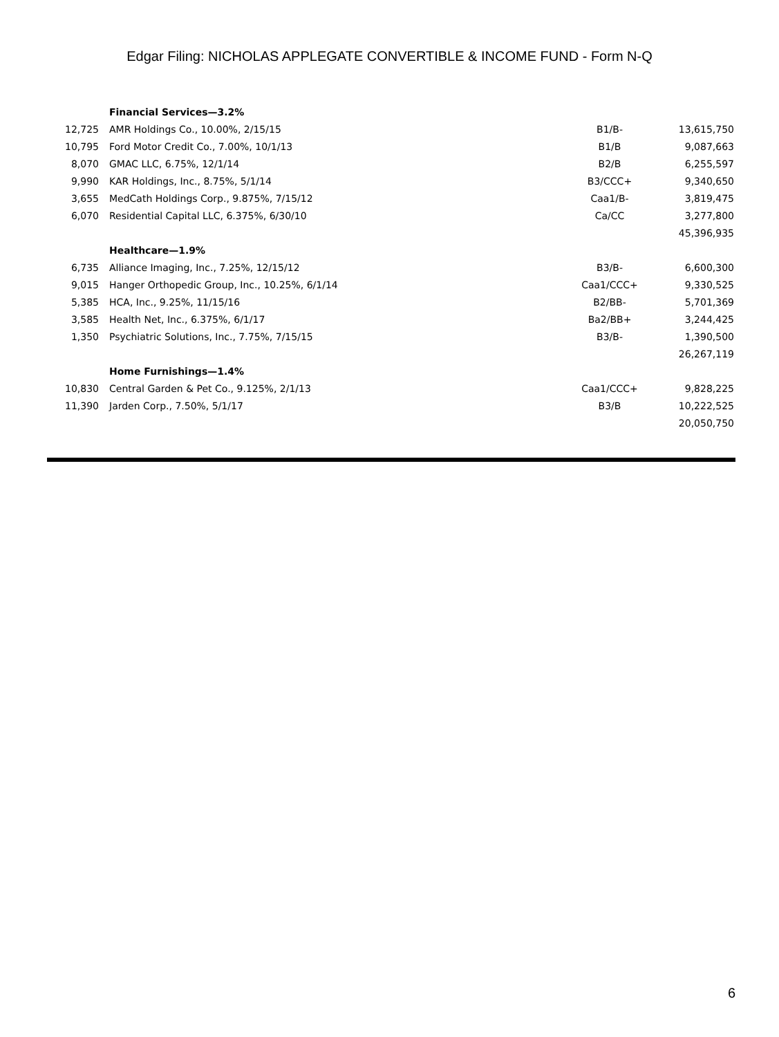Edgar Filing: NICHOLAS APPLEGATE CONVERTIBLE & INCOME FUND - Form N-Q
| | Financial Services—3.2% | | |
| 12,725 | AMR Holdings Co., 10.00%, 2/15/15 | B1/B- | 13,615,750 |
| 10,795 | Ford Motor Credit Co., 7.00%, 10/1/13 | B1/B | 9,087,663 |
| 8,070 | GMAC LLC, 6.75%, 12/1/14 | B2/B | 6,255,597 |
| 9,990 | KAR Holdings, Inc., 8.75%, 5/1/14 | B3/CCC+ | 9,340,650 |
| 3,655 | MedCath Holdings Corp., 9.875%, 7/15/12 | Caa1/B- | 3,819,475 |
| 6,070 | Residential Capital LLC, 6.375%, 6/30/10 | Ca/CC | 3,277,800 |
| | | | 45,396,935 |
| | Healthcare—1.9% | | |
| 6,735 | Alliance Imaging, Inc., 7.25%, 12/15/12 | B3/B- | 6,600,300 |
| 9,015 | Hanger Orthopedic Group, Inc., 10.25%, 6/1/14 | Caa1/CCC+ | 9,330,525 |
| 5,385 | HCA, Inc., 9.25%, 11/15/16 | B2/BB- | 5,701,369 |
| 3,585 | Health Net, Inc., 6.375%, 6/1/17 | Ba2/BB+ | 3,244,425 |
| 1,350 | Psychiatric Solutions, Inc., 7.75%, 7/15/15 | B3/B- | 1,390,500 |
| | | | 26,267,119 |
| | Home Furnishings—1.4% | | |
| 10,830 | Central Garden & Pet Co., 9.125%, 2/1/13 | Caa1/CCC+ | 9,828,225 |
| 11,390 | Jarden Corp., 7.50%, 5/1/17 | B3/B | 10,222,525 |
| | | | 20,050,750 |
6